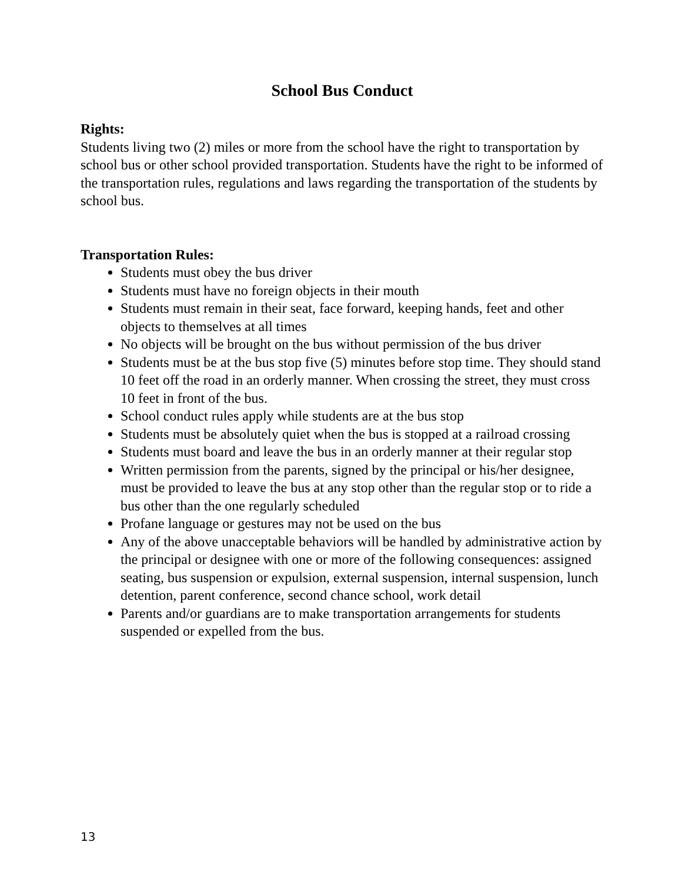School Bus Conduct
Rights:
Students living two (2) miles or more from the school have the right to transportation by school bus or other school provided transportation. Students have the right to be informed of the transportation rules, regulations and laws regarding the transportation of the students by school bus.
Transportation Rules:
Students must obey the bus driver
Students must have no foreign objects in their mouth
Students must remain in their seat, face forward, keeping hands, feet and other objects to themselves at all times
No objects will be brought on the bus without permission of the bus driver
Students must be at the bus stop five (5) minutes before stop time. They should stand 10 feet off the road in an orderly manner. When crossing the street, they must cross 10 feet in front of the bus.
School conduct rules apply while students are at the bus stop
Students must be absolutely quiet when the bus is stopped at a railroad crossing
Students must board and leave the bus in an orderly manner at their regular stop
Written permission from the parents, signed by the principal or his/her designee, must be provided to leave the bus at any stop other than the regular stop or to ride a bus other than the one regularly scheduled
Profane language or gestures may not be used on the bus
Any of the above unacceptable behaviors will be handled by administrative action by the principal or designee with one or more of the following consequences: assigned seating, bus suspension or expulsion, external suspension, internal suspension, lunch detention, parent conference, second chance school, work detail
Parents and/or guardians are to make transportation arrangements for students suspended or expelled from the bus.
13